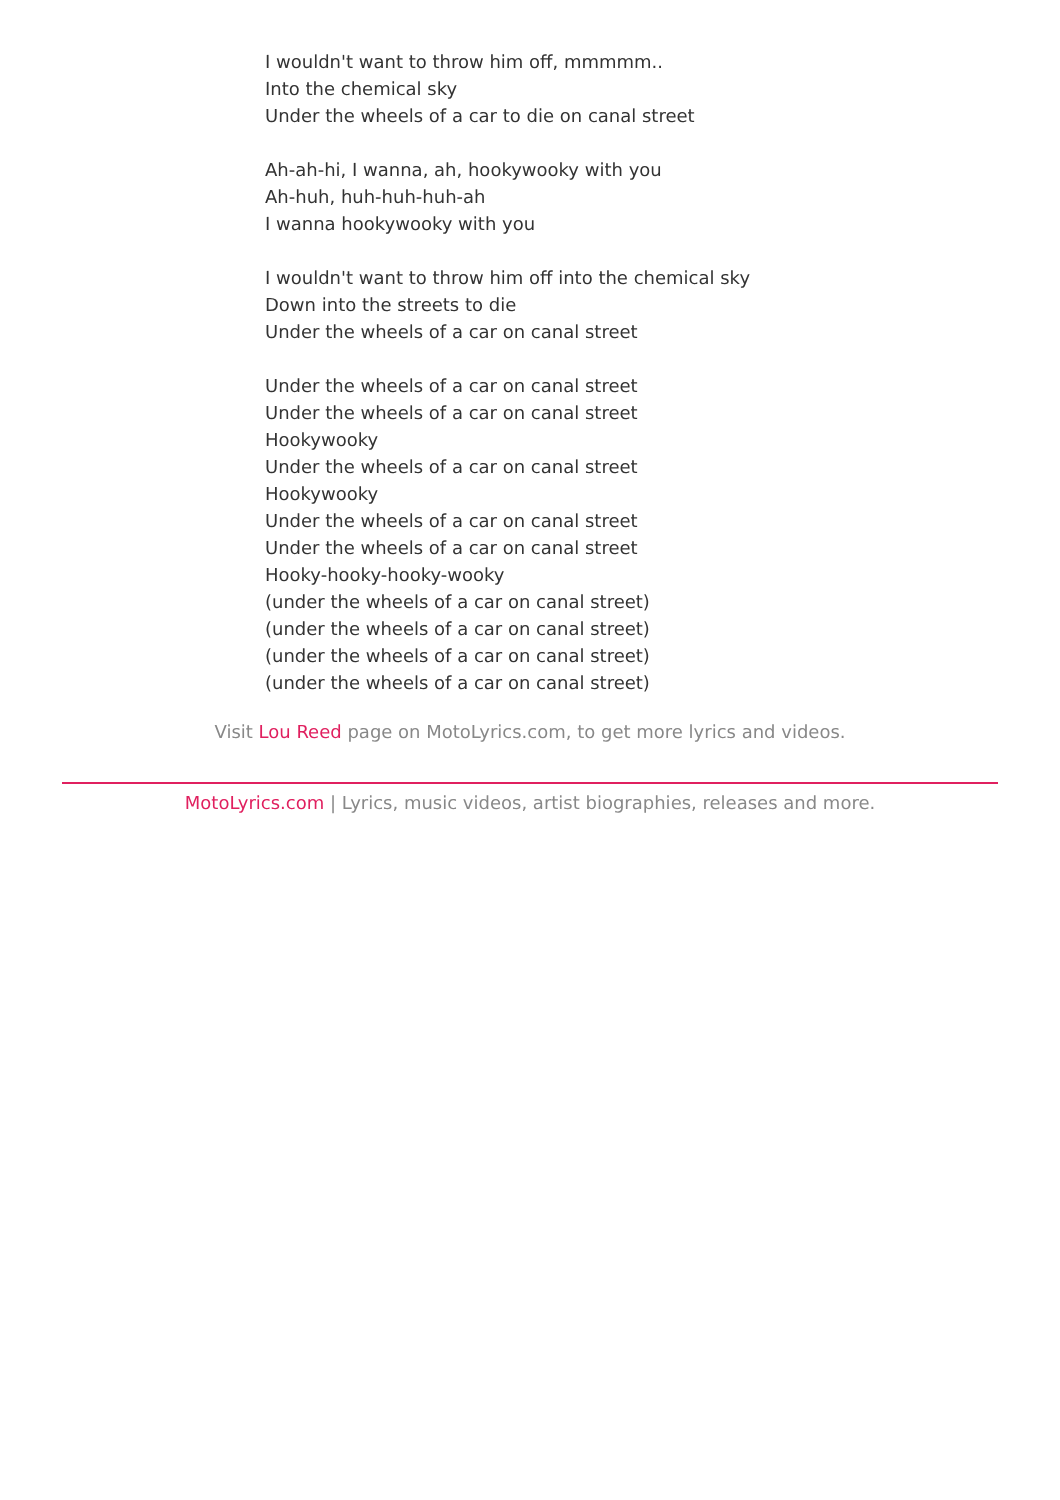I wouldn't want to throw him off, mmmmm..
Into the chemical sky
Under the wheels of a car to die on canal street
Ah-ah-hi, I wanna, ah, hookywooky with you
Ah-huh, huh-huh-huh-ah
I wanna hookywooky with you
I wouldn't want to throw him off into the chemical sky
Down into the streets to die
Under the wheels of a car on canal street
Under the wheels of a car on canal street
Under the wheels of a car on canal street
Hookywooky
Under the wheels of a car on canal street
Hookywooky
Under the wheels of a car on canal street
Under the wheels of a car on canal street
Hooky-hooky-hooky-wooky
(under the wheels of a car on canal street)
(under the wheels of a car on canal street)
(under the wheels of a car on canal street)
(under the wheels of a car on canal street)
Visit Lou Reed page on MotoLyrics.com, to get more lyrics and videos.
MotoLyrics.com | Lyrics, music videos, artist biographies, releases and more.